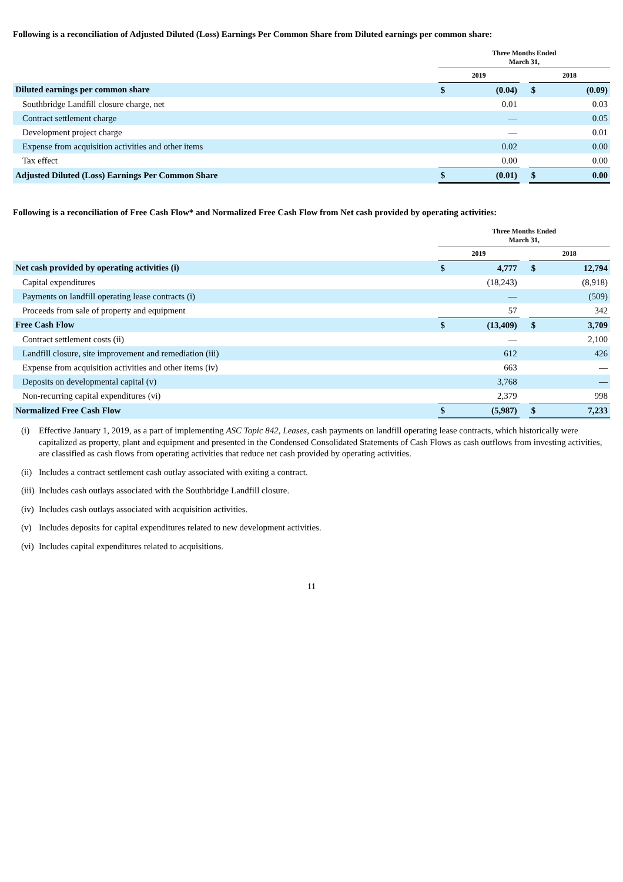Following is a reconciliation of Adjusted Diluted (Loss) Earnings Per Common Share from Diluted earnings per common share:
| | Three Months Ended March 31, | | | | |
| --- | --- | --- | --- | --- | --- |
| | 2019 | | | 2018 | |
| Diluted earnings per common share | $ | (0.04) | | $ | (0.09) |
| Southbridge Landfill closure charge, net | | 0.01 | | | 0.03 |
| Contract settlement charge | | — | | | 0.05 |
| Development project charge | | — | | | 0.01 |
| Expense from acquisition activities and other items | | 0.02 | | | 0.00 |
| Tax effect | | 0.00 | | | 0.00 |
| Adjusted Diluted (Loss) Earnings Per Common Share | $ | (0.01) | | $ | 0.00 |
Following is a reconciliation of Free Cash Flow* and Normalized Free Cash Flow from Net cash provided by operating activities:
| | Three Months Ended March 31, | | | | |
| --- | --- | --- | --- | --- | --- |
| | 2019 | | | 2018 | |
| Net cash provided by operating activities (i) | $ | 4,777 | | $ | 12,794 |
| Capital expenditures | | (18,243) | | | (8,918) |
| Payments on landfill operating lease contracts (i) | | — | | | (509) |
| Proceeds from sale of property and equipment | | 57 | | | 342 |
| Free Cash Flow | $ | (13,409) | | $ | 3,709 |
| Contract settlement costs (ii) | | — | | | 2,100 |
| Landfill closure, site improvement and remediation (iii) | | 612 | | | 426 |
| Expense from acquisition activities and other items (iv) | | 663 | | | — |
| Deposits on developmental capital (v) | | 3,768 | | | — |
| Non-recurring capital expenditures (vi) | | 2,379 | | | 998 |
| Normalized Free Cash Flow | $ | (5,987) | | $ | 7,233 |
(i) Effective January 1, 2019, as a part of implementing ASC Topic 842, Leases, cash payments on landfill operating lease contracts, which historically were capitalized as property, plant and equipment and presented in the Condensed Consolidated Statements of Cash Flows as cash outflows from investing activities, are classified as cash flows from operating activities that reduce net cash provided by operating activities.
(ii) Includes a contract settlement cash outlay associated with exiting a contract.
(iii) Includes cash outlays associated with the Southbridge Landfill closure.
(iv) Includes cash outlays associated with acquisition activities.
(v) Includes deposits for capital expenditures related to new development activities.
(vi) Includes capital expenditures related to acquisitions.
11